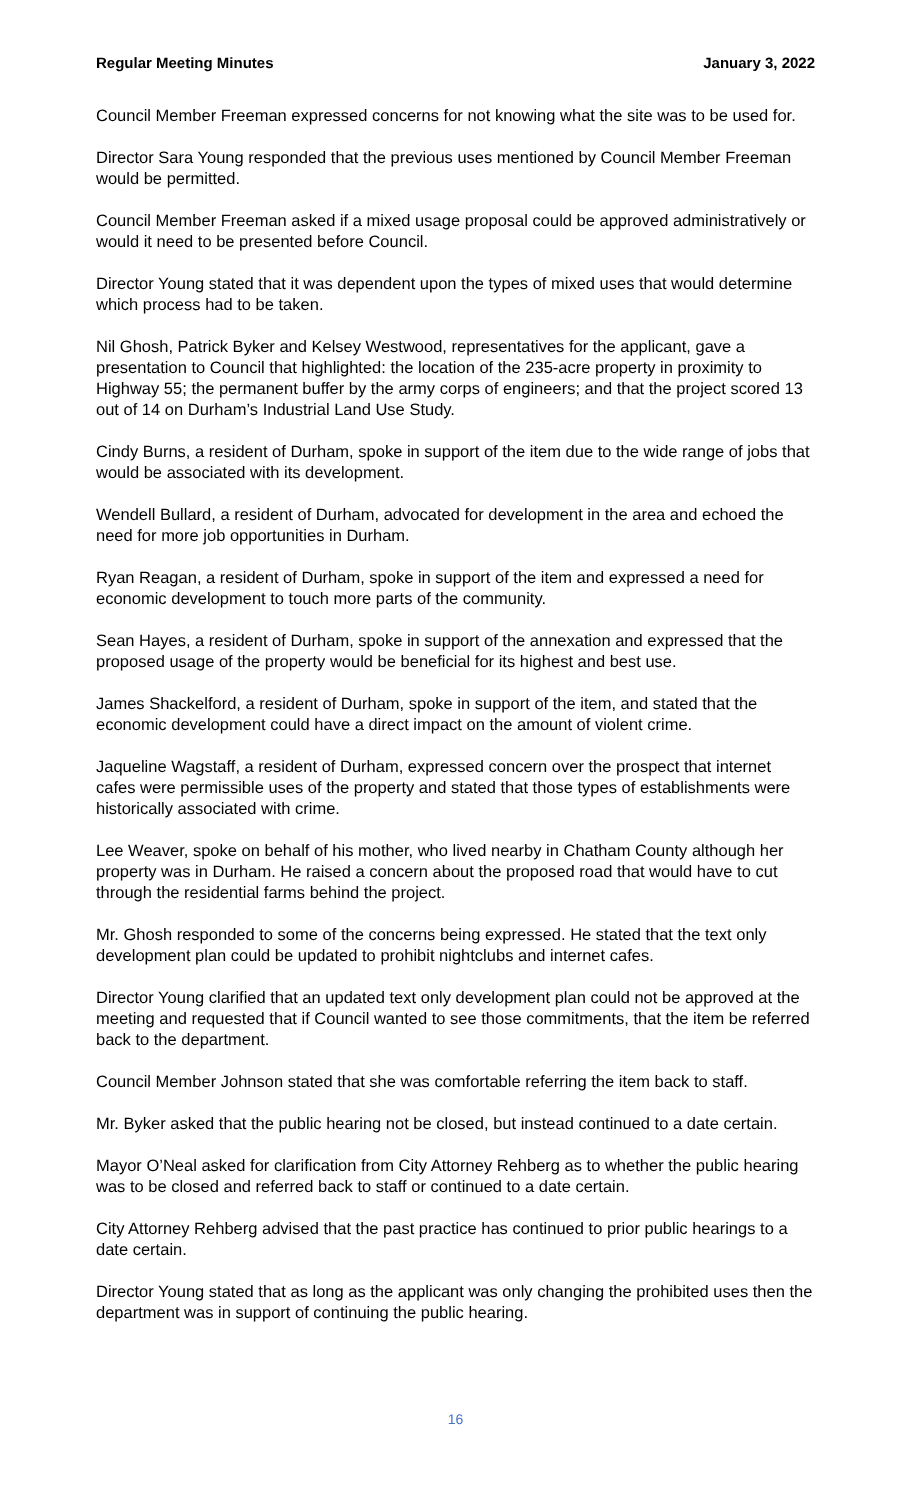Regular Meeting Minutes January 3, 2022
Council Member Freeman expressed concerns for not knowing what the site was to be used for.
Director Sara Young responded that the previous uses mentioned by Council Member Freeman would be permitted.
Council Member Freeman asked if a mixed usage proposal could be approved administratively or would it need to be presented before Council.
Director Young stated that it was dependent upon the types of mixed uses that would determine which process had to be taken.
Nil Ghosh, Patrick Byker and Kelsey Westwood, representatives for the applicant, gave a presentation to Council that highlighted: the location of the 235-acre property in proximity to Highway 55; the permanent buffer by the army corps of engineers; and that the project scored 13 out of 14 on Durham’s Industrial Land Use Study.
Cindy Burns, a resident of Durham, spoke in support of the item due to the wide range of jobs that would be associated with its development.
Wendell Bullard, a resident of Durham, advocated for development in the area and echoed the need for more job opportunities in Durham.
Ryan Reagan, a resident of Durham, spoke in support of the item and expressed a need for economic development to touch more parts of the community.
Sean Hayes, a resident of Durham, spoke in support of the annexation and expressed that the proposed usage of the property would be beneficial for its highest and best use.
James Shackelford, a resident of Durham, spoke in support of the item, and stated that the economic development could have a direct impact on the amount of violent crime.
Jaqueline Wagstaff, a resident of Durham, expressed concern over the prospect that internet cafes were permissible uses of the property and stated that those types of establishments were historically associated with crime.
Lee Weaver, spoke on behalf of his mother, who lived nearby in Chatham County although her property was in Durham. He raised a concern about the proposed road that would have to cut through the residential farms behind the project.
Mr. Ghosh responded to some of the concerns being expressed. He stated that the text only development plan could be updated to prohibit nightclubs and internet cafes.
Director Young clarified that an updated text only development plan could not be approved at the meeting and requested that if Council wanted to see those commitments, that the item be referred back to the department.
Council Member Johnson stated that she was comfortable referring the item back to staff.
Mr. Byker asked that the public hearing not be closed, but instead continued to a date certain.
Mayor O’Neal asked for clarification from City Attorney Rehberg as to whether the public hearing was to be closed and referred back to staff or continued to a date certain.
City Attorney Rehberg advised that the past practice has continued to prior public hearings to a date certain.
Director Young stated that as long as the applicant was only changing the prohibited uses then the department was in support of continuing the public hearing.
16